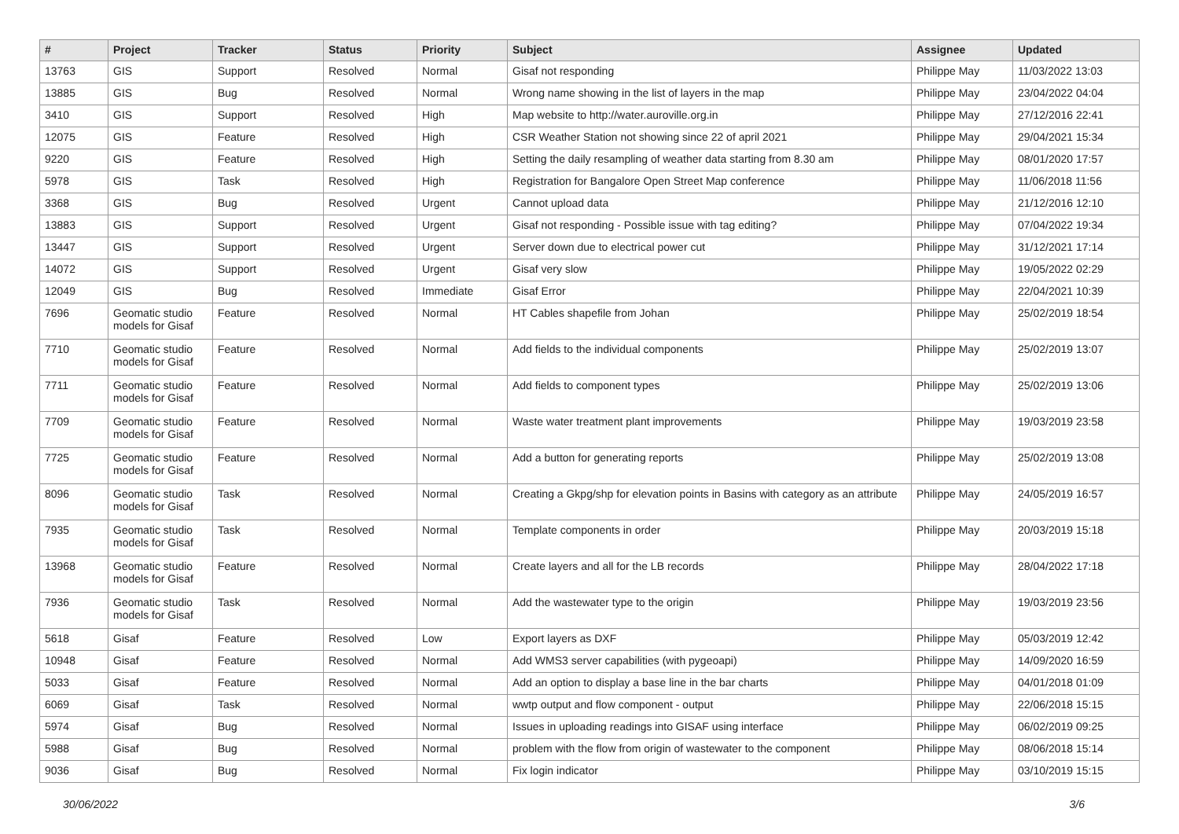| # | Project | Tracker | Status | Priority | Subject | Assignee | Updated |
| --- | --- | --- | --- | --- | --- | --- | --- |
| 13763 | GIS | Support | Resolved | Normal | Gisaf not responding | Philippe May | 11/03/2022 13:03 |
| 13885 | GIS | Bug | Resolved | Normal | Wrong name showing in the list of layers in the map | Philippe May | 23/04/2022 04:04 |
| 3410 | GIS | Support | Resolved | High | Map website to http://water.auroville.org.in | Philippe May | 27/12/2016 22:41 |
| 12075 | GIS | Feature | Resolved | High | CSR Weather Station not showing since 22 of april 2021 | Philippe May | 29/04/2021 15:34 |
| 9220 | GIS | Feature | Resolved | High | Setting the daily resampling of weather data starting from 8.30 am | Philippe May | 08/01/2020 17:57 |
| 5978 | GIS | Task | Resolved | High | Registration for Bangalore Open Street Map conference | Philippe May | 11/06/2018 11:56 |
| 3368 | GIS | Bug | Resolved | Urgent | Cannot upload data | Philippe May | 21/12/2016 12:10 |
| 13883 | GIS | Support | Resolved | Urgent | Gisaf not responding - Possible issue with tag editing? | Philippe May | 07/04/2022 19:34 |
| 13447 | GIS | Support | Resolved | Urgent | Server down due to electrical power cut | Philippe May | 31/12/2021 17:14 |
| 14072 | GIS | Support | Resolved | Urgent | Gisaf very slow | Philippe May | 19/05/2022 02:29 |
| 12049 | GIS | Bug | Resolved | Immediate | Gisaf Error | Philippe May | 22/04/2021 10:39 |
| 7696 | Geomatic studio models for Gisaf | Feature | Resolved | Normal | HT Cables shapefile from Johan | Philippe May | 25/02/2019 18:54 |
| 7710 | Geomatic studio models for Gisaf | Feature | Resolved | Normal | Add fields to the individual components | Philippe May | 25/02/2019 13:07 |
| 7711 | Geomatic studio models for Gisaf | Feature | Resolved | Normal | Add fields to component types | Philippe May | 25/02/2019 13:06 |
| 7709 | Geomatic studio models for Gisaf | Feature | Resolved | Normal | Waste water treatment plant improvements | Philippe May | 19/03/2019 23:58 |
| 7725 | Geomatic studio models for Gisaf | Feature | Resolved | Normal | Add a button for generating reports | Philippe May | 25/02/2019 13:08 |
| 8096 | Geomatic studio models for Gisaf | Task | Resolved | Normal | Creating a Gkpg/shp for elevation points in Basins with category as an attribute | Philippe May | 24/05/2019 16:57 |
| 7935 | Geomatic studio models for Gisaf | Task | Resolved | Normal | Template components in order | Philippe May | 20/03/2019 15:18 |
| 13968 | Geomatic studio models for Gisaf | Feature | Resolved | Normal | Create layers and all for the LB records | Philippe May | 28/04/2022 17:18 |
| 7936 | Geomatic studio models for Gisaf | Task | Resolved | Normal | Add the wastewater type to the origin | Philippe May | 19/03/2019 23:56 |
| 5618 | Gisaf | Feature | Resolved | Low | Export layers as DXF | Philippe May | 05/03/2019 12:42 |
| 10948 | Gisaf | Feature | Resolved | Normal | Add WMS3 server capabilities (with pygeoapi) | Philippe May | 14/09/2020 16:59 |
| 5033 | Gisaf | Feature | Resolved | Normal | Add an option to display a base line in the bar charts | Philippe May | 04/01/2018 01:09 |
| 6069 | Gisaf | Task | Resolved | Normal | wwtp output and flow component - output | Philippe May | 22/06/2018 15:15 |
| 5974 | Gisaf | Bug | Resolved | Normal | Issues in uploading readings into GISAF using interface | Philippe May | 06/02/2019 09:25 |
| 5988 | Gisaf | Bug | Resolved | Normal | problem with the flow from origin of wastewater to the component | Philippe May | 08/06/2018 15:14 |
| 9036 | Gisaf | Bug | Resolved | Normal | Fix login indicator | Philippe May | 03/10/2019 15:15 |
30/06/2022 3/6